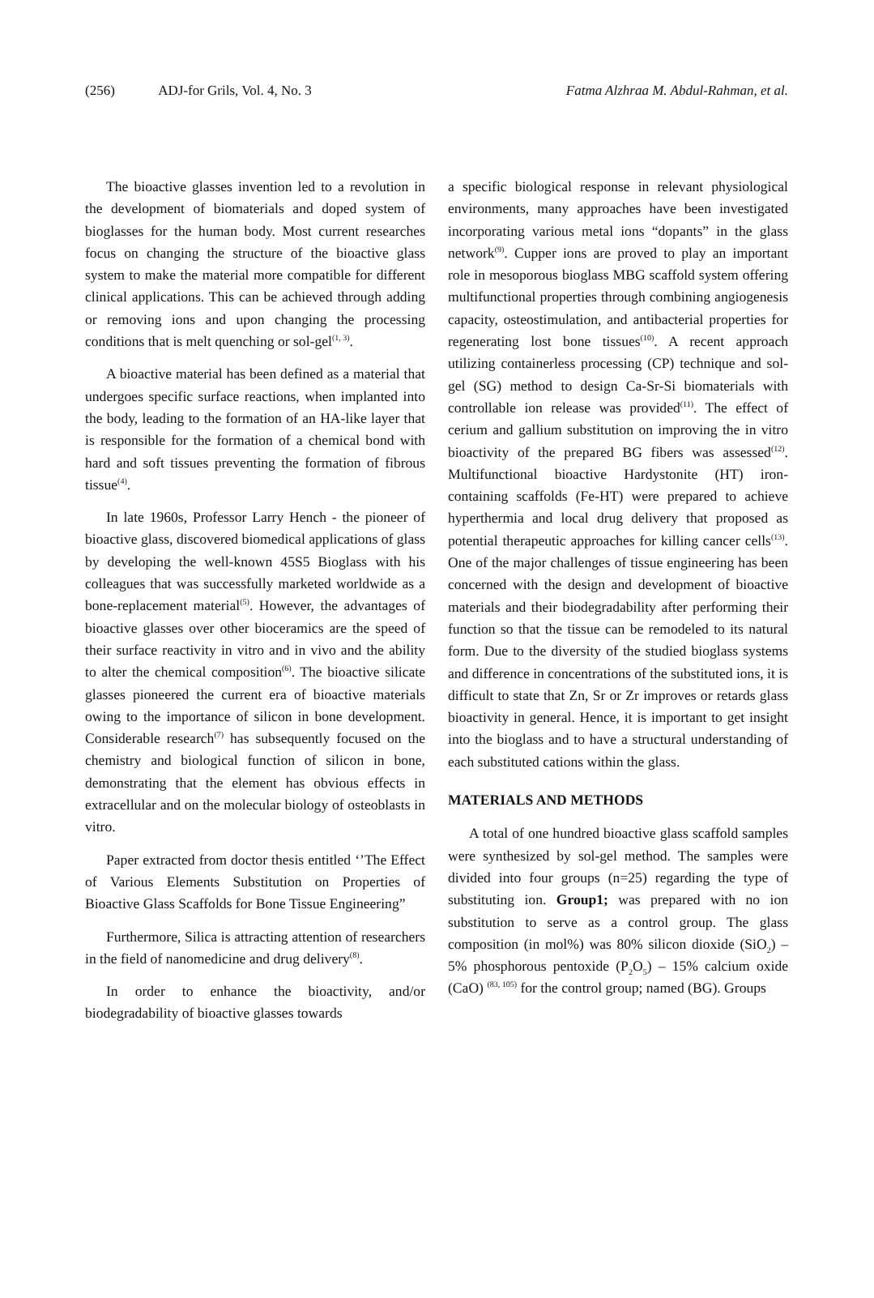(256) ADJ-for Grils, Vol. 4, No. 3
Fatma Alzhraa M. Abdul-Rahman, et al.
The bioactive glasses invention led to a revolution in the development of biomaterials and doped system of bioglasses for the human body. Most current researches focus on changing the structure of the bioactive glass system to make the material more compatible for different clinical applications. This can be achieved through adding or removing ions and upon changing the processing conditions that is melt quenching or sol-gel<sup>(1, 3)</sup>.
A bioactive material has been defined as a material that undergoes specific surface reactions, when implanted into the body, leading to the formation of an HA-like layer that is responsible for the formation of a chemical bond with hard and soft tissues preventing the formation of fibrous tissue<sup>(4)</sup>.
In late 1960s, Professor Larry Hench - the pioneer of bioactive glass, discovered biomedical applications of glass by developing the well-known 45S5 Bioglass with his colleagues that was successfully marketed worldwide as a bone-replacement material<sup>(5)</sup>. However, the advantages of bioactive glasses over other bioceramics are the speed of their surface reactivity in vitro and in vivo and the ability to alter the chemical composition<sup>(6)</sup>. The bioactive silicate glasses pioneered the current era of bioactive materials owing to the importance of silicon in bone development. Considerable research<sup>(7)</sup> has subsequently focused on the chemistry and biological function of silicon in bone, demonstrating that the element has obvious effects in extracellular and on the molecular biology of osteoblasts in vitro.
Paper extracted from doctor thesis entitled ‘’The Effect of Various Elements Substitution on Properties of Bioactive Glass Scaffolds for Bone Tissue Engineering”
Furthermore, Silica is attracting attention of researchers in the field of nanomedicine and drug delivery<sup>(8)</sup>.
In order to enhance the bioactivity, and/or biodegradability of bioactive glasses towards
a specific biological response in relevant physiological environments, many approaches have been investigated incorporating various metal ions “dopants” in the glass network<sup>(9)</sup>. Cupper ions are proved to play an important role in mesoporous bioglass MBG scaffold system offering multifunctional properties through combining angiogenesis capacity, osteostimulation, and antibacterial properties for regenerating lost bone tissues<sup>(10)</sup>. A recent approach utilizing containerless processing (CP) technique and sol-gel (SG) method to design Ca-Sr-Si biomaterials with controllable ion release was provided<sup>(11)</sup>. The effect of cerium and gallium substitution on improving the in vitro bioactivity of the prepared BG fibers was assessed<sup>(12)</sup>. Multifunctional bioactive Hardystonite (HT) iron-containing scaffolds (Fe-HT) were prepared to achieve hyperthermia and local drug delivery that proposed as potential therapeutic approaches for killing cancer cells<sup>(13)</sup>. One of the major challenges of tissue engineering has been concerned with the design and development of bioactive materials and their biodegradability after performing their function so that the tissue can be remodeled to its natural form. Due to the diversity of the studied bioglass systems and difference in concentrations of the substituted ions, it is difficult to state that Zn, Sr or Zr improves or retards glass bioactivity in general. Hence, it is important to get insight into the bioglass and to have a structural understanding of each substituted cations within the glass.
MATERIALS AND METHODS
A total of one hundred bioactive glass scaffold samples were synthesized by sol-gel method. The samples were divided into four groups (n=25) regarding the type of substituting ion. Group1; was prepared with no ion substitution to serve as a control group. The glass composition (in mol%) was 80% silicon dioxide (SiO<sub>2</sub>) – 5% phosphorous pentoxide (P<sub>2</sub>O<sub>5</sub>) – 15% calcium oxide (CaO) <sup>(83, 105)</sup> for the control group; named (BG). Groups